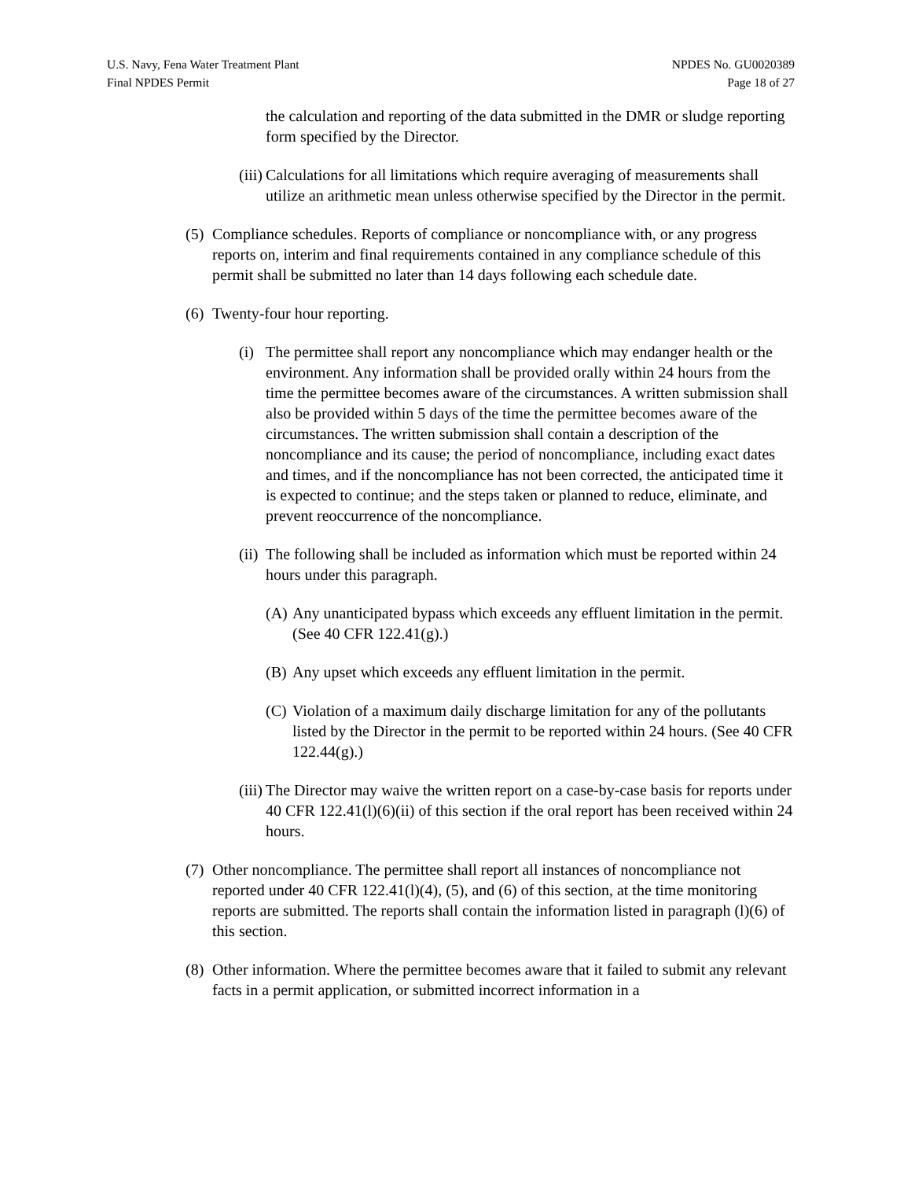U.S. Navy, Fena Water Treatment Plant
Final NPDES Permit
NPDES No. GU0020389
Page 18 of 27
the calculation and reporting of the data submitted in the DMR or sludge reporting form specified by the Director.
(iii) Calculations for all limitations which require averaging of measurements shall utilize an arithmetic mean unless otherwise specified by the Director in the permit.
(5) Compliance schedules. Reports of compliance or noncompliance with, or any progress reports on, interim and final requirements contained in any compliance schedule of this permit shall be submitted no later than 14 days following each schedule date.
(6) Twenty-four hour reporting.
(i) The permittee shall report any noncompliance which may endanger health or the environment. Any information shall be provided orally within 24 hours from the time the permittee becomes aware of the circumstances. A written submission shall also be provided within 5 days of the time the permittee becomes aware of the circumstances. The written submission shall contain a description of the noncompliance and its cause; the period of noncompliance, including exact dates and times, and if the noncompliance has not been corrected, the anticipated time it is expected to continue; and the steps taken or planned to reduce, eliminate, and prevent reoccurrence of the noncompliance.
(ii) The following shall be included as information which must be reported within 24 hours under this paragraph.
(A) Any unanticipated bypass which exceeds any effluent limitation in the permit. (See 40 CFR 122.41(g).)
(B) Any upset which exceeds any effluent limitation in the permit.
(C) Violation of a maximum daily discharge limitation for any of the pollutants listed by the Director in the permit to be reported within 24 hours. (See 40 CFR 122.44(g).)
(iii) The Director may waive the written report on a case-by-case basis for reports under 40 CFR 122.41(l)(6)(ii) of this section if the oral report has been received within 24 hours.
(7) Other noncompliance. The permittee shall report all instances of noncompliance not reported under 40 CFR 122.41(l)(4), (5), and (6) of this section, at the time monitoring reports are submitted. The reports shall contain the information listed in paragraph (l)(6) of this section.
(8) Other information. Where the permittee becomes aware that it failed to submit any relevant facts in a permit application, or submitted incorrect information in a